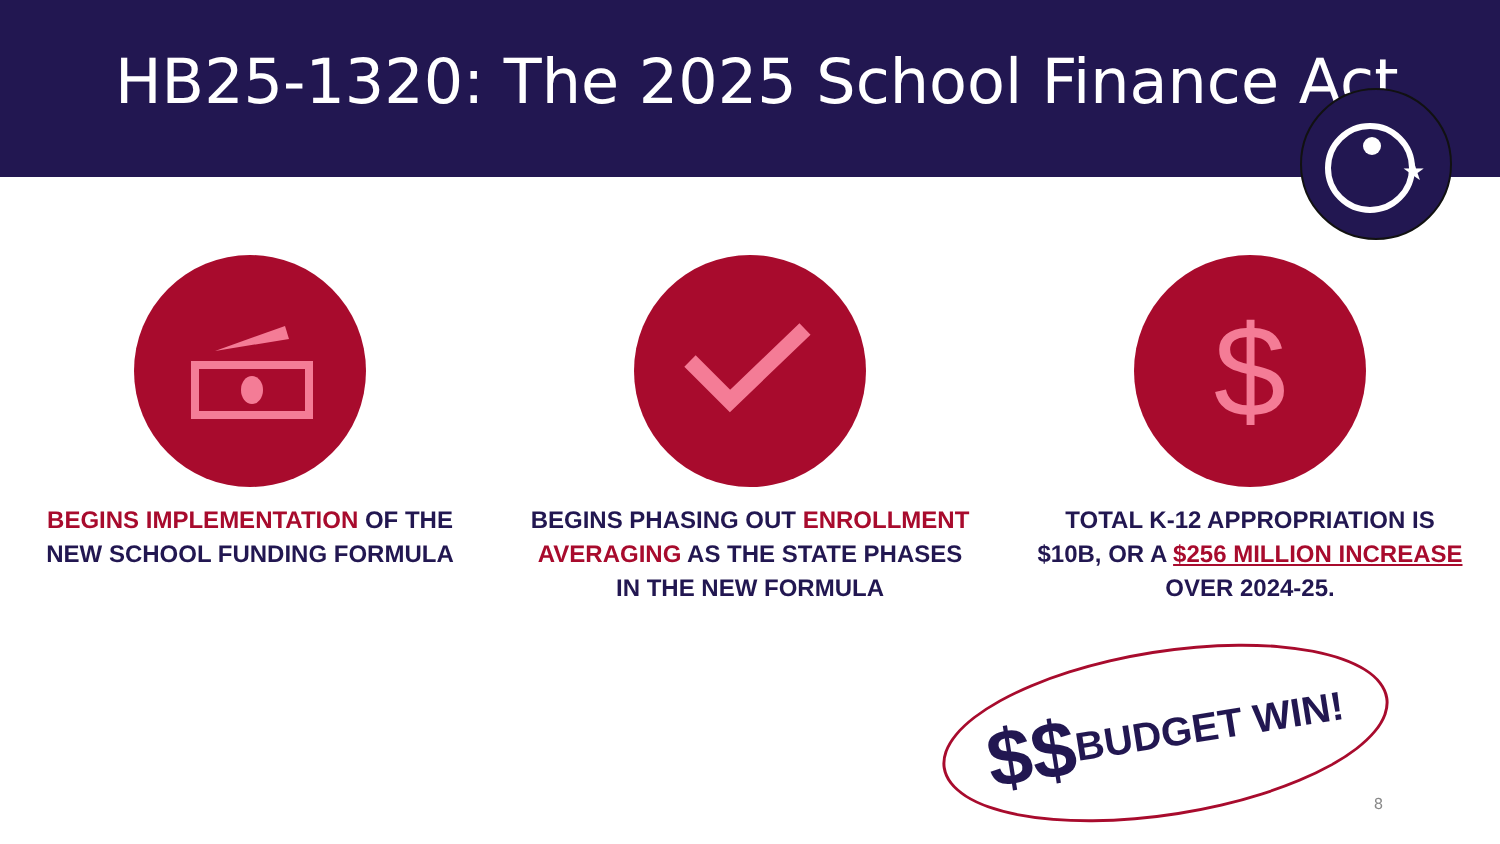HB25-1320: The 2025 School Finance Act
★
BEGINS IMPLEMENTATION OF THE NEW SCHOOL FUNDING FORMULA
BEGINS PHASING OUT ENROLLMENT AVERAGING AS THE STATE PHASES IN THE NEW FORMULA
$
TOTAL K-12 APPROPRIATION IS $10B, OR A $256 MILLION INCREASE OVER 2024-25.
$$ BUDGET WIN!
8